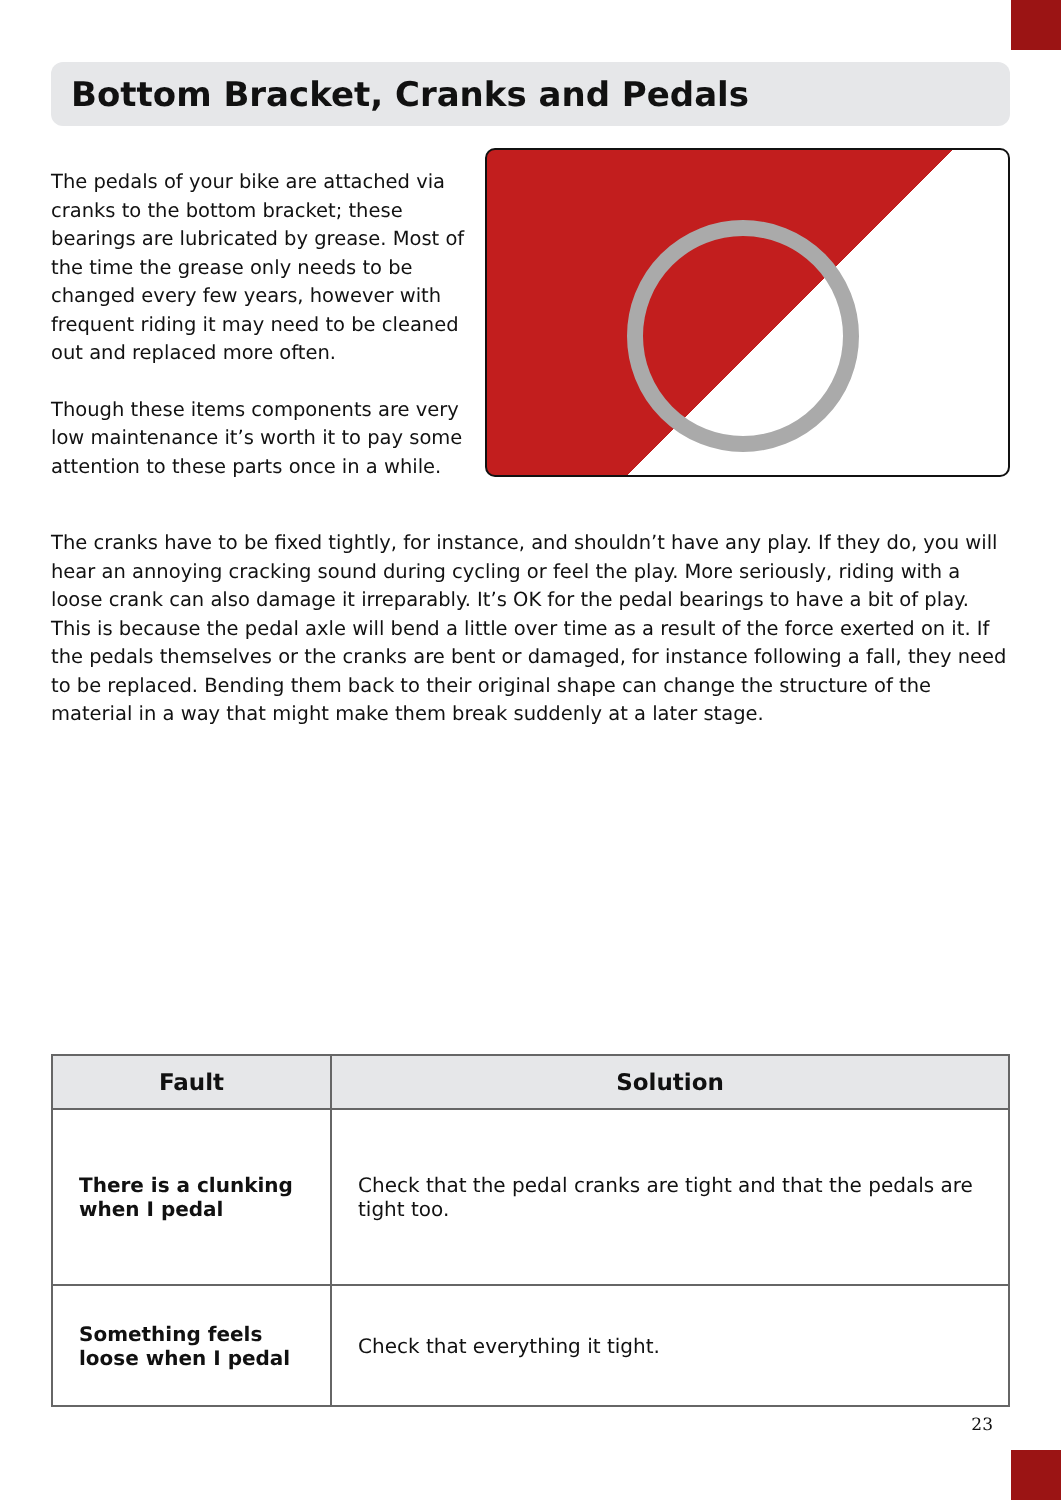Bottom Bracket, Cranks and Pedals
The pedals of your bike are attached via cranks to the bottom bracket; these bearings are lubricated by grease. Most of the time the grease only needs to be changed every few years, however with frequent riding it may need to be cleaned out and replaced more often.
Though these items components are very low maintenance it’s worth it to pay some attention to these parts once in a while.
The cranks have to be fixed tightly, for instance, and shouldn’t have any play. If they do, you will hear an annoying cracking sound during cycling or feel the play. More seriously, riding with a loose crank can also damage it irreparably. It’s OK for the pedal bearings to have a bit of play. This is because the pedal axle will bend a little over time as a result of the force exerted on it. If the pedals themselves or the cranks are bent or damaged, for instance following a fall, they need to be replaced. Bending them back to their original shape can change the structure of the material in a way that might make them break suddenly at a later stage.
| Fault | Solution |
| --- | --- |
| There is a clunking when I pedal | Check that the pedal cranks are tight and that the pedals are tight too. |
| Something feels loose when I pedal | Check that everything it tight. |
23